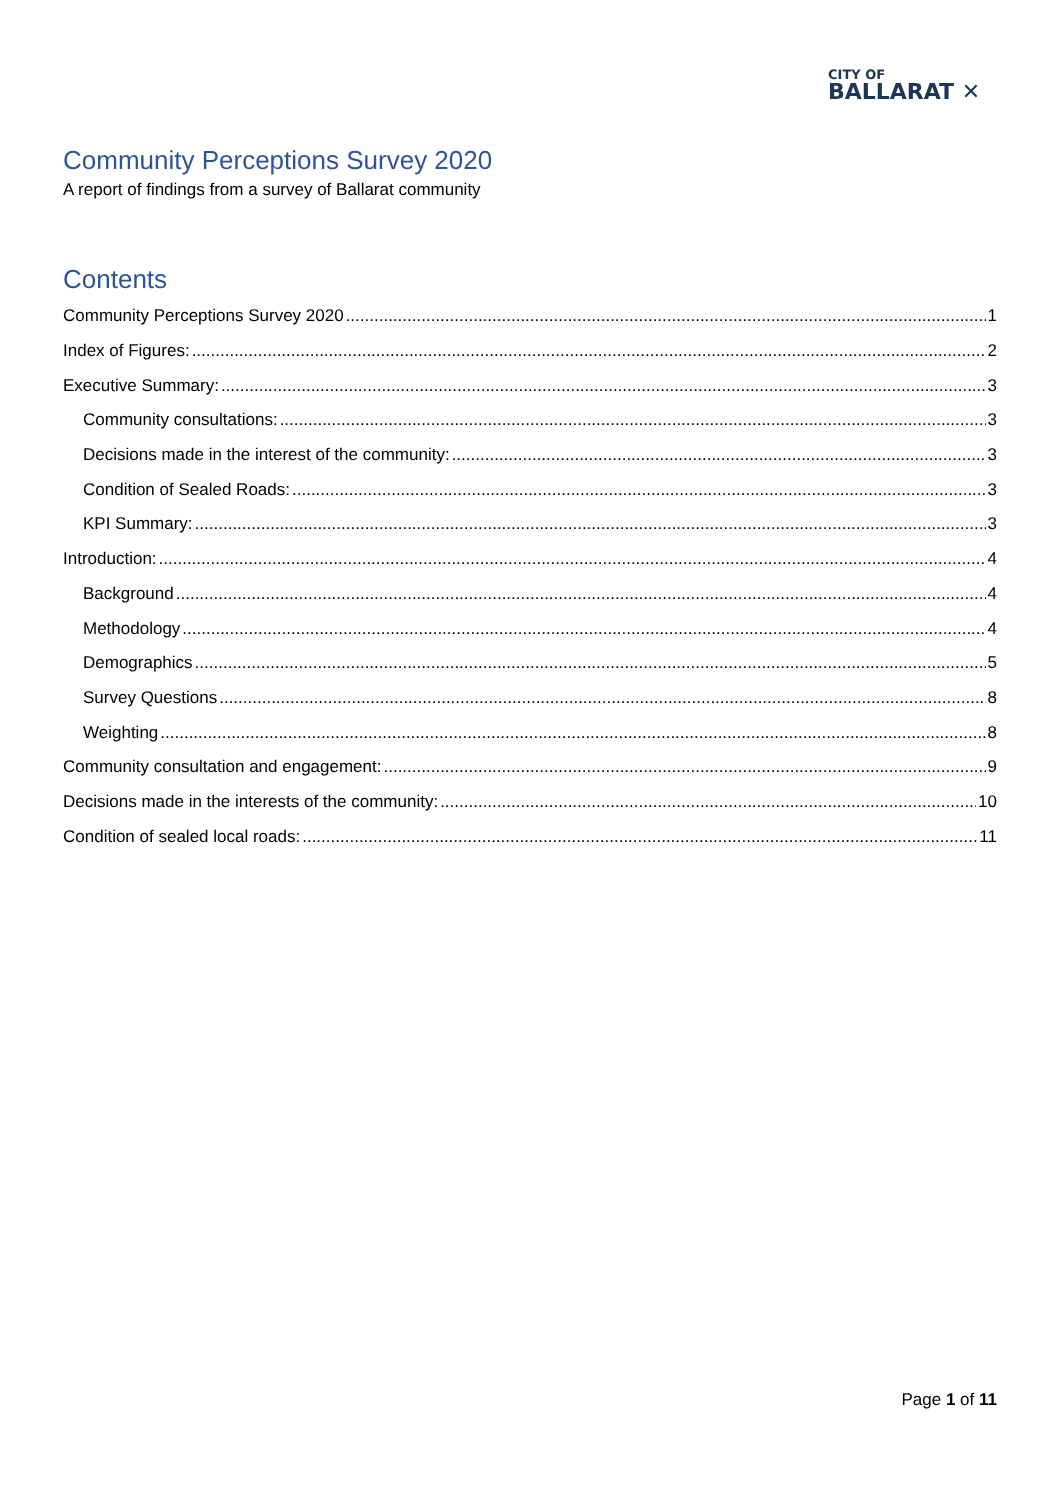CITY OF
BALLARAT ✕
Community Perceptions Survey 2020
A report of findings from a survey of Ballarat community
Contents
Community Perceptions Survey 2020 1
Index of Figures: 2
Executive Summary: 3
Community consultations: 3
Decisions made in the interest of the community: 3
Condition of Sealed Roads: 3
KPI Summary: 3
Introduction: 4
Background 4
Methodology 4
Demographics 5
Survey Questions 8
Weighting 8
Community consultation and engagement: 9
Decisions made in the interests of the community: 10
Condition of sealed local roads: 11
Page 1 of 11